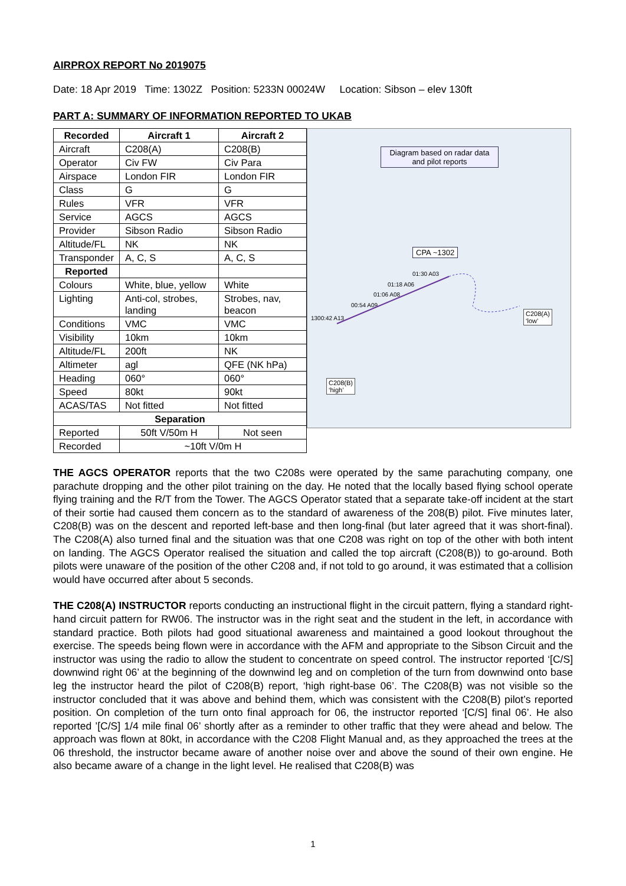AIRPROX REPORT No 2019075
Date: 18 Apr 2019 Time: 1302Z Position: 5233N 00024W Location: Sibson – elev 130ft
PART A: SUMMARY OF INFORMATION REPORTED TO UKAB
| Recorded | Aircraft 1 | Aircraft 2 |
| --- | --- | --- |
| Aircraft | C208(A) | C208(B) |
| Operator | Civ FW | Civ Para |
| Airspace | London FIR | London FIR |
| Class | G | G |
| Rules | VFR | VFR |
| Service | AGCS | AGCS |
| Provider | Sibson Radio | Sibson Radio |
| Altitude/FL | NK | NK |
| Transponder | A, C, S | A, C, S |
| Reported | | |
| Colours | White, blue, yellow | White |
| Lighting | Anti-col, strobes, landing | Strobes, nav, beacon |
| Conditions | VMC | VMC |
| Visibility | 10km | 10km |
| Altitude/FL | 200ft | NK |
| Altimeter | agl | QFE (NK hPa) |
| Heading | 060° | 060° |
| Speed | 80kt | 90kt |
| ACAS/TAS | Not fitted | Not fitted |
| Separation | | |
| Reported | 50ft V/50m H | Not seen |
| Recorded | ~10ft V/0m H | |
Diagram based on radar data and pilot reports
CPA ~1302
01:30 A03
01:18 A06
01:06 A08
00:54 A09
1300:42 A13
C208(A)
‘low’
C208(B)
‘high’
THE AGCS OPERATOR reports that the two C208s were operated by the same parachuting company, one parachute dropping and the other pilot training on the day. He noted that the locally based flying school operate flying training and the R/T from the Tower. The AGCS Operator stated that a separate take-off incident at the start of their sortie had caused them concern as to the standard of awareness of the 208(B) pilot. Five minutes later, C208(B) was on the descent and reported left-base and then long-final (but later agreed that it was short-final). The C208(A) also turned final and the situation was that one C208 was right on top of the other with both intent on landing. The AGCS Operator realised the situation and called the top aircraft (C208(B)) to go-around. Both pilots were unaware of the position of the other C208 and, if not told to go around, it was estimated that a collision would have occurred after about 5 seconds.
THE C208(A) INSTRUCTOR reports conducting an instructional flight in the circuit pattern, flying a standard right-hand circuit pattern for RW06. The instructor was in the right seat and the student in the left, in accordance with standard practice. Both pilots had good situational awareness and maintained a good lookout throughout the exercise. The speeds being flown were in accordance with the AFM and appropriate to the Sibson Circuit and the instructor was using the radio to allow the student to concentrate on speed control. The instructor reported ‘[C/S] downwind right 06’ at the beginning of the downwind leg and on completion of the turn from downwind onto base leg the instructor heard the pilot of C208(B) report, ‘high right-base 06’. The C208(B) was not visible so the instructor concluded that it was above and behind them, which was consistent with the C208(B) pilot’s reported position. On completion of the turn onto final approach for 06, the instructor reported ‘[C/S] final 06’. He also reported ’[C/S] 1/4 mile final 06’ shortly after as a reminder to other traffic that they were ahead and below. The approach was flown at 80kt, in accordance with the C208 Flight Manual and, as they approached the trees at the 06 threshold, the instructor became aware of another noise over and above the sound of their own engine. He also became aware of a change in the light level. He realised that C208(B) was
1